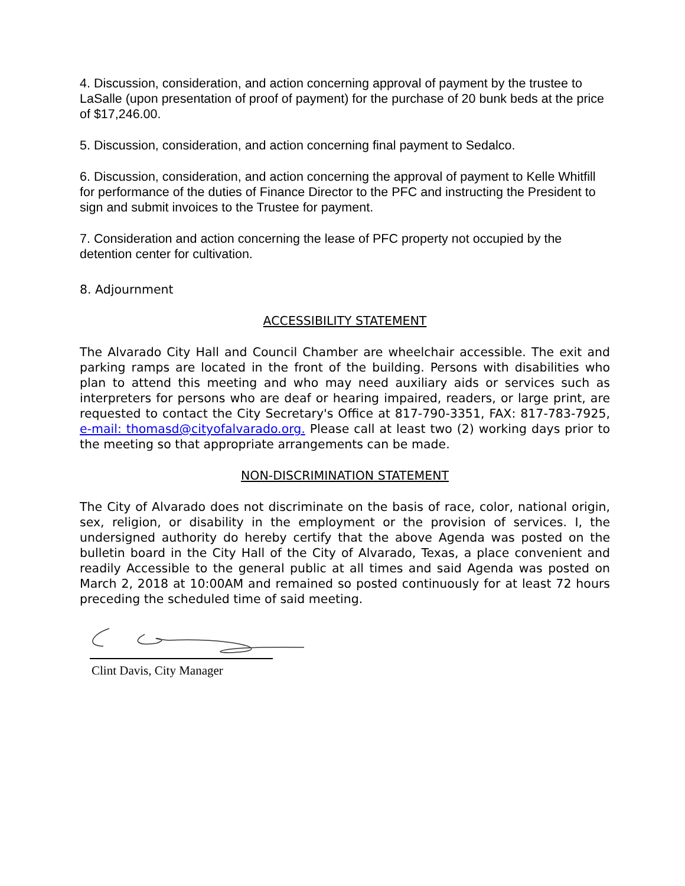4. Discussion, consideration, and action concerning approval of payment by the trustee to LaSalle (upon presentation of proof of payment) for the purchase of 20 bunk beds at the price of $17,246.00.
5. Discussion, consideration, and action concerning final payment to Sedalco.
6. Discussion, consideration, and action concerning the approval of payment to Kelle Whitfill for performance of the duties of Finance Director to the PFC and instructing the President to sign and submit invoices to the Trustee for payment.
7. Consideration and action concerning the lease of PFC property not occupied by the detention center for cultivation.
8. Adjournment
ACCESSIBILITY STATEMENT
The Alvarado City Hall and Council Chamber are wheelchair accessible. The exit and parking ramps are located in the front of the building. Persons with disabilities who plan to attend this meeting and who may need auxiliary aids or services such as interpreters for persons who are deaf or hearing impaired, readers, or large print, are requested to contact the City Secretary's Office at 817-790-3351, FAX: 817-783-7925, e-mail: thomasd@cityofalvarado.org. Please call at least two (2) working days prior to the meeting so that appropriate arrangements can be made.
NON-DISCRIMINATION STATEMENT
The City of Alvarado does not discriminate on the basis of race, color, national origin, sex, religion, or disability in the employment or the provision of services. I, the undersigned authority do hereby certify that the above Agenda was posted on the bulletin board in the City Hall of the City of Alvarado, Texas, a place convenient and readily Accessible to the general public at all times and said Agenda was posted on March 2, 2018 at 10:00AM and remained so posted continuously for at least 72 hours preceding the scheduled time of said meeting.
Clint Davis, City Manager